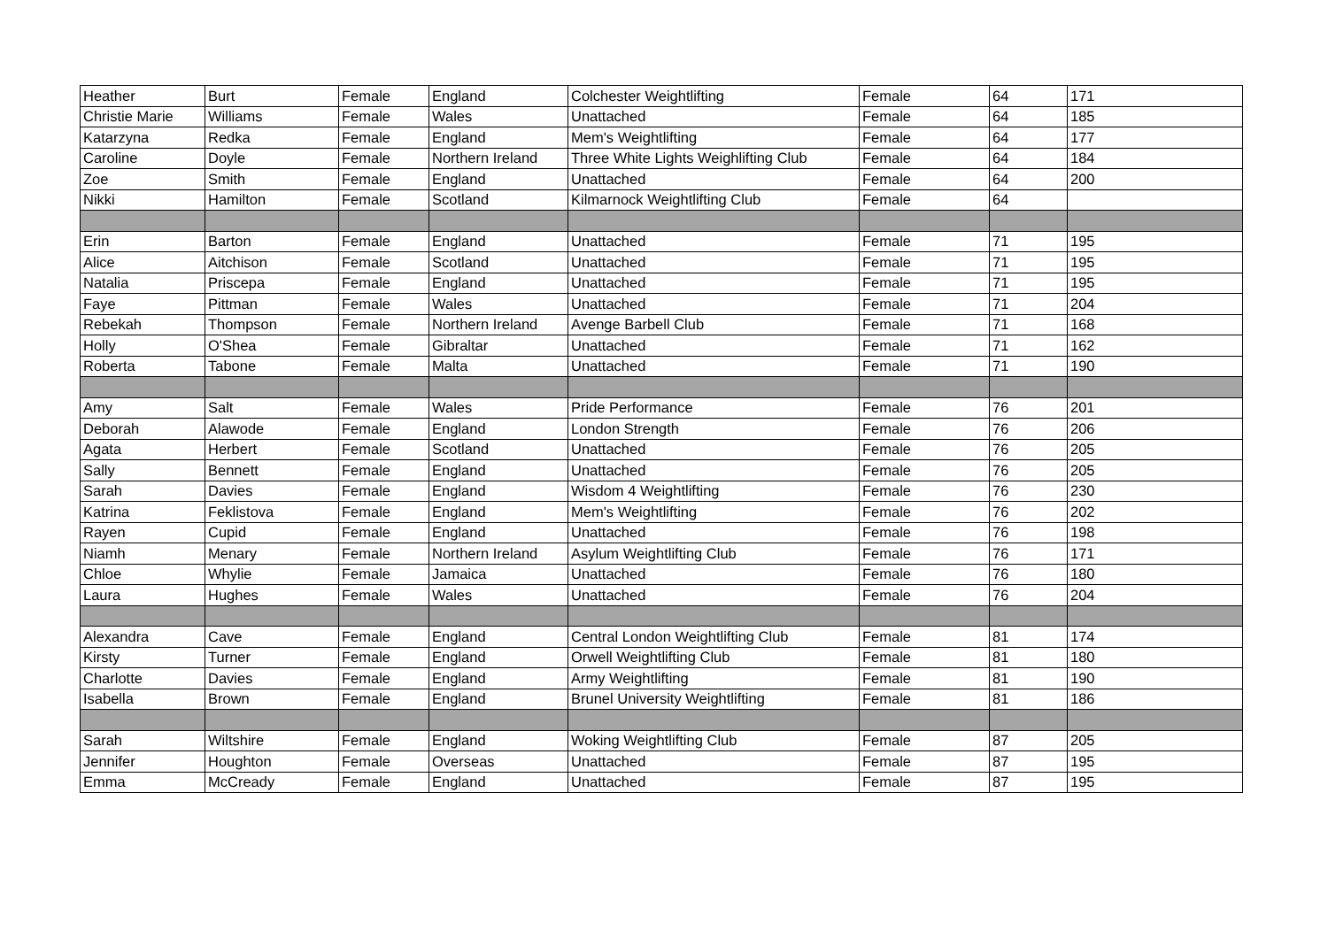| Heather | Burt | Female | England | Colchester Weightlifting | Female | 64 | 171 |
| Christie Marie | Williams | Female | Wales | Unattached | Female | 64 | 185 |
| Katarzyna | Redka | Female | England | Mem's Weightlifting | Female | 64 | 177 |
| Caroline | Doyle | Female | Northern Ireland | Three White Lights Weighlifting Club | Female | 64 | 184 |
| Zoe | Smith | Female | England | Unattached | Female | 64 | 200 |
| Nikki | Hamilton | Female | Scotland | Kilmarnock Weightlifting Club | Female | 64 | |
| Erin | Barton | Female | England | Unattached | Female | 71 | 195 |
| Alice | Aitchison | Female | Scotland | Unattached | Female | 71 | 195 |
| Natalia | Priscepa | Female | England | Unattached | Female | 71 | 195 |
| Faye | Pittman | Female | Wales | Unattached | Female | 71 | 204 |
| Rebekah | Thompson | Female | Northern Ireland | Avenge Barbell Club | Female | 71 | 168 |
| Holly | O'Shea | Female | Gibraltar | Unattached | Female | 71 | 162 |
| Roberta | Tabone | Female | Malta | Unattached | Female | 71 | 190 |
| Amy | Salt | Female | Wales | Pride Performance | Female | 76 | 201 |
| Deborah | Alawode | Female | England | London Strength | Female | 76 | 206 |
| Agata | Herbert | Female | Scotland | Unattached | Female | 76 | 205 |
| Sally | Bennett | Female | England | Unattached | Female | 76 | 205 |
| Sarah | Davies | Female | England | Wisdom 4 Weightlifting | Female | 76 | 230 |
| Katrina | Feklistova | Female | England | Mem's Weightlifting | Female | 76 | 202 |
| Rayen | Cupid | Female | England | Unattached | Female | 76 | 198 |
| Niamh | Menary | Female | Northern Ireland | Asylum Weightlifting Club | Female | 76 | 171 |
| Chloe | Whylie | Female | Jamaica | Unattached | Female | 76 | 180 |
| Laura | Hughes | Female | Wales | Unattached | Female | 76 | 204 |
| Alexandra | Cave | Female | England | Central London Weightlifting Club | Female | 81 | 174 |
| Kirsty | Turner | Female | England | Orwell Weightlifting Club | Female | 81 | 180 |
| Charlotte | Davies | Female | England | Army Weightlifting | Female | 81 | 190 |
| Isabella | Brown | Female | England | Brunel University Weightlifting | Female | 81 | 186 |
| Sarah | Wiltshire | Female | England | Woking Weightlifting Club | Female | 87 | 205 |
| Jennifer | Houghton | Female | Overseas | Unattached | Female | 87 | 195 |
| Emma | McCready | Female | England | Unattached | Female | 87 | 195 |